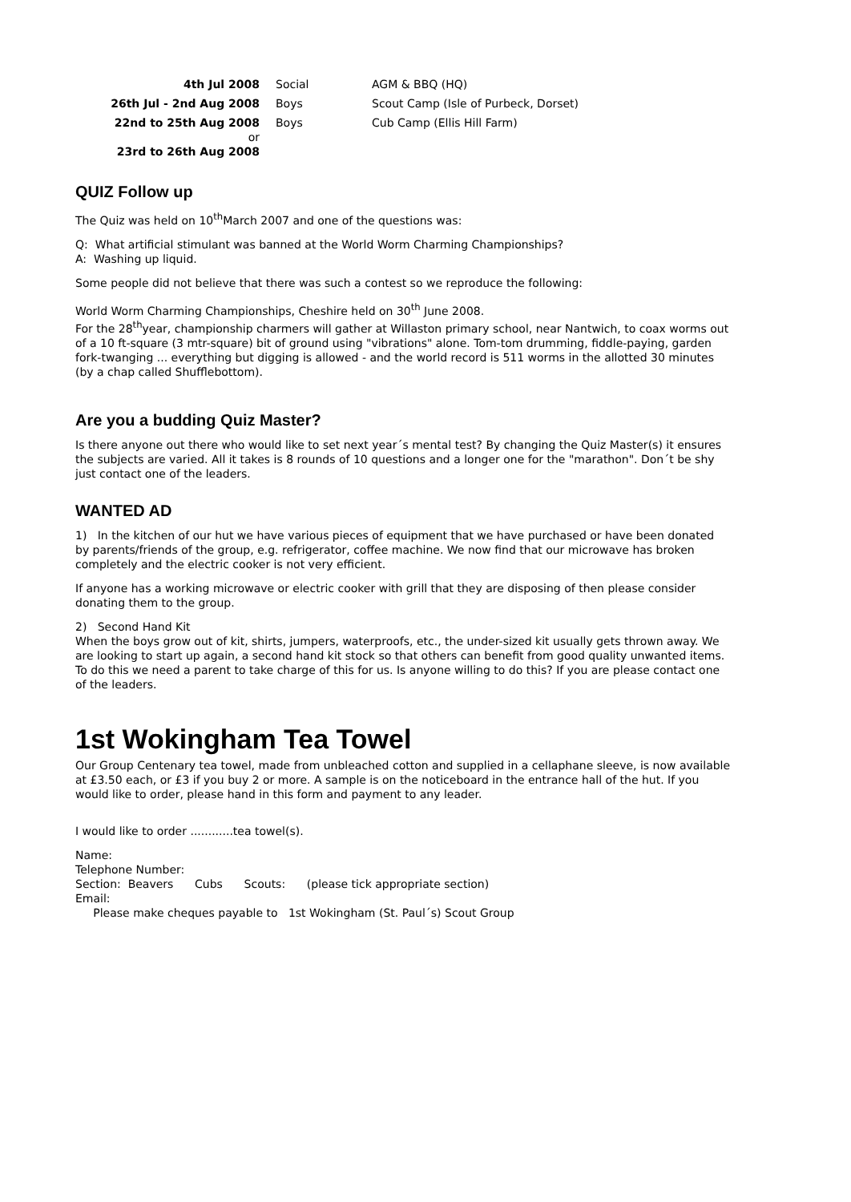| 4th Jul 2008 | Social | AGM & BBQ (HQ) |
| 26th Jul - 2nd Aug 2008 | Boys | Scout Camp (Isle of Purbeck, Dorset) |
| 22nd to 25th Aug 2008 or 23rd to 26th Aug 2008 | Boys | Cub Camp (Ellis Hill Farm) |
QUIZ Follow up
The Quiz was held on 10<sup>th</sup>March 2007 and one of the questions was:
Q: What artificial stimulant was banned at the World Worm Charming Championships?
A: Washing up liquid.
Some people did not believe that there was such a contest so we reproduce the following:
World Worm Charming Championships, Cheshire held on 30<sup>th</sup> June 2008.
For the 28<sup>th</sup>year, championship charmers will gather at Willaston primary school, near Nantwich, to coax worms out of a 10 ft-square (3 mtr-square) bit of ground using "vibrations" alone. Tom-tom drumming, fiddle-paying, garden fork-twanging ... everything but digging is allowed - and the world record is 511 worms in the allotted 30 minutes (by a chap called Shufflebottom).
Are you a budding Quiz Master?
Is there anyone out there who would like to set next year´s mental test? By changing the Quiz Master(s) it ensures the subjects are varied. All it takes is 8 rounds of 10 questions and a longer one for the "marathon". Don´t be shy just contact one of the leaders.
WANTED AD
1) In the kitchen of our hut we have various pieces of equipment that we have purchased or have been donated by parents/friends of the group, e.g. refrigerator, coffee machine. We now find that our microwave has broken completely and the electric cooker is not very efficient.
If anyone has a working microwave or electric cooker with grill that they are disposing of then please consider donating them to the group.
2) Second Hand Kit
When the boys grow out of kit, shirts, jumpers, waterproofs, etc., the under-sized kit usually gets thrown away. We are looking to start up again, a second hand kit stock so that others can benefit from good quality unwanted items. To do this we need a parent to take charge of this for us. Is anyone willing to do this? If you are please contact one of the leaders.
1st Wokingham Tea Towel
Our Group Centenary tea towel, made from unbleached cotton and supplied in a cellaphane sleeve, is now available at £3.50 each, or £3 if you buy 2 or more. A sample is on the noticeboard in the entrance hall of the hut. If you would like to order, please hand in this form and payment to any leader.
I would like to order ............tea towel(s).
Name:
Telephone Number:
Section: Beavers Cubs Scouts: (please tick appropriate section)
Email:
Please make cheques payable to 1st Wokingham (St. Paul´s) Scout Group